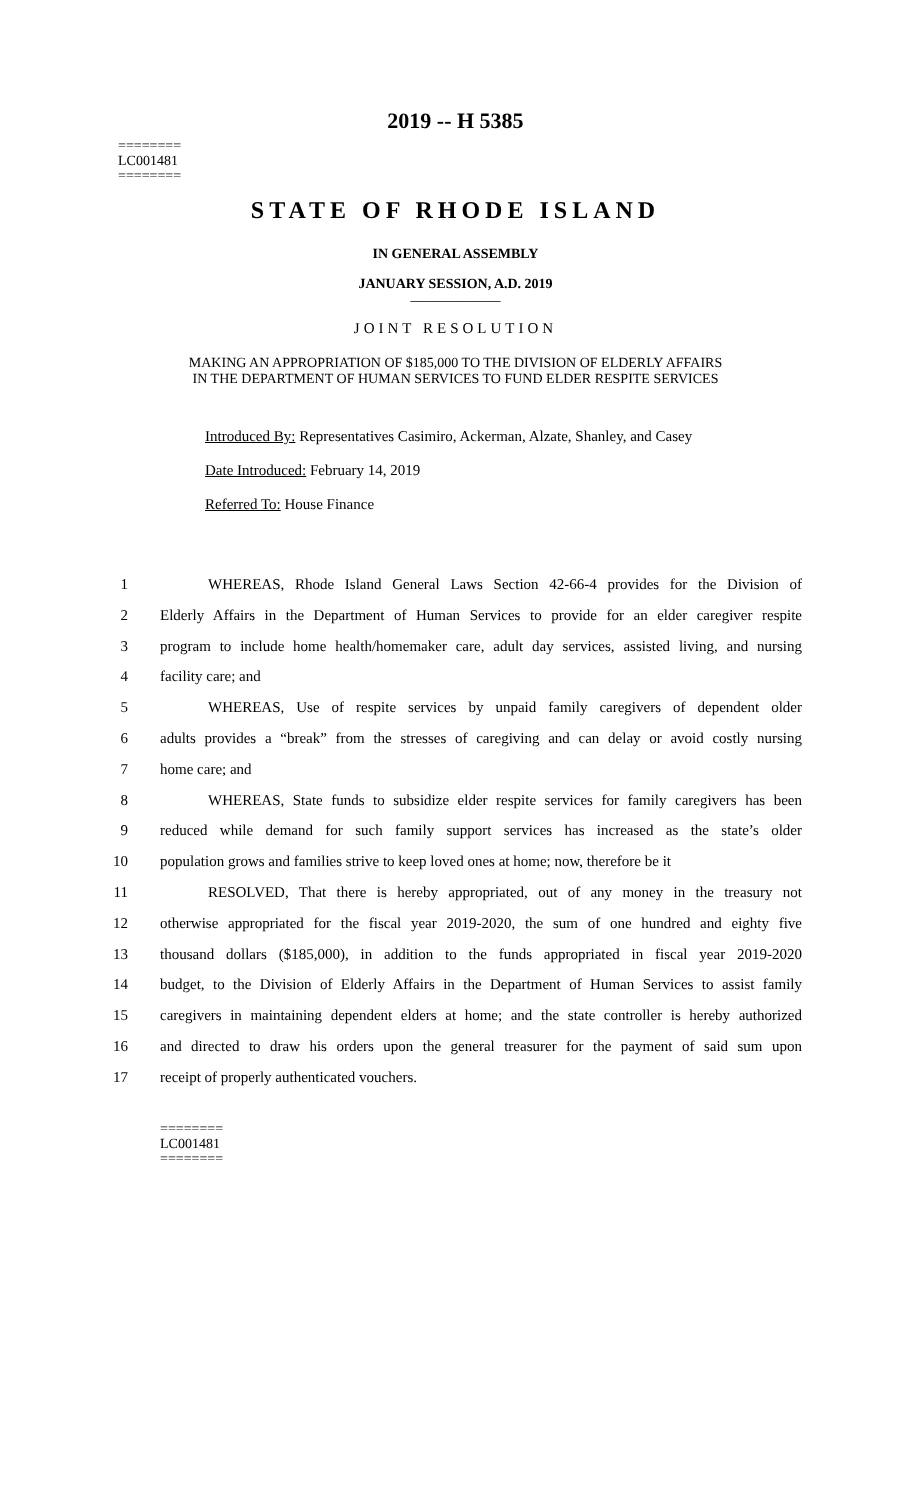2019 -- H 5385
========
LC001481
========
STATE OF RHODE ISLAND
IN GENERAL ASSEMBLY
JANUARY SESSION, A.D. 2019
____________
JOINT RESOLUTION
MAKING AN APPROPRIATION OF $185,000 TO THE DIVISION OF ELDERLY AFFAIRS
IN THE DEPARTMENT OF HUMAN SERVICES TO FUND ELDER RESPITE SERVICES
Introduced By: Representatives Casimiro, Ackerman, Alzate, Shanley, and Casey
Date Introduced: February 14, 2019
Referred To: House Finance
1 WHEREAS, Rhode Island General Laws Section 42-66-4 provides for the Division of
2 Elderly Affairs in the Department of Human Services to provide for an elder caregiver respite
3 program to include home health/homemaker care, adult day services, assisted living, and nursing
4 facility care; and
5 WHEREAS, Use of respite services by unpaid family caregivers of dependent older
6 adults provides a “break” from the stresses of caregiving and can delay or avoid costly nursing
7 home care; and
8 WHEREAS, State funds to subsidize elder respite services for family caregivers has been
9 reduced while demand for such family support services has increased as the state’s older
10 population grows and families strive to keep loved ones at home; now, therefore be it
11 RESOLVED, That there is hereby appropriated, out of any money in the treasury not
12 otherwise appropriated for the fiscal year 2019-2020, the sum of one hundred and eighty five
13 thousand dollars ($185,000), in addition to the funds appropriated in fiscal year 2019-2020
14 budget, to the Division of Elderly Affairs in the Department of Human Services to assist family
15 caregivers in maintaining dependent elders at home; and the state controller is hereby authorized
16 and directed to draw his orders upon the general treasurer for the payment of said sum upon
17 receipt of properly authenticated vouchers.
========
LC001481
========